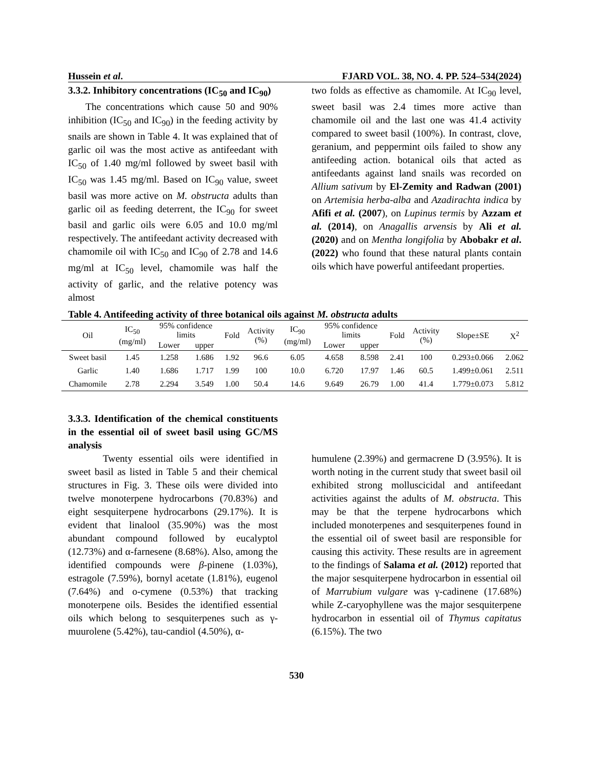Hussein et al. FJARD VOL. 38, NO. 4. PP. 524–534(2024)
3.3.2. Inhibitory concentrations (IC<sub>50</sub> and IC<sub>90</sub>)
The concentrations which cause 50 and 90% inhibition (IC<sub>50</sub> and IC<sub>90</sub>) in the feeding activity by snails are shown in Table 4. It was explained that of garlic oil was the most active as antifeedant with IC<sub>50</sub> of 1.40 mg/ml followed by sweet basil with IC<sub>50</sub> was 1.45 mg/ml. Based on IC<sub>90</sub> value, sweet basil was more active on M. obstructa adults than garlic oil as feeding deterrent, the IC<sub>90</sub> for sweet basil and garlic oils were 6.05 and 10.0 mg/ml respectively. The antifeedant activity decreased with chamomile oil with IC<sub>50</sub> and IC<sub>90</sub> of 2.78 and 14.6 mg/ml at IC<sub>50</sub> level, chamomile was half the activity of garlic, and the relative potency was almost
two folds as effective as chamomile. At IC<sub>90</sub> level, sweet basil was 2.4 times more active than chamomile oil and the last one was 41.4 activity compared to sweet basil (100%). In contrast, clove, geranium, and peppermint oils failed to show any antifeeding action. botanical oils that acted as antifeedants against land snails was recorded on Allium sativum by El-Zemity and Radwan (2001) on Artemisia herba-alba and Azadirachta indica by Afifi et al. (2007), on Lupinus termis by Azzam et al. (2014), on Anagallis arvensis by Ali et al. (2020) and on Mentha longifolia by Abobakr et al. (2022) who found that these natural plants contain oils which have powerful antifeedant properties.
Table 4. Antifeeding activity of three botanical oils against M. obstructa adults
| Oil | IC<sub>50</sub> (mg/ml) | 95% confidence limits | | Fold | Activity (%) | IC<sub>90</sub> (mg/ml) | 95% confidence limits | | Fold | Activity (%) | Slope±SE | X<sup>2</sup> |
| --- | --- | --- | --- | --- | --- | --- | --- | --- | --- | --- | --- | --- |
| | | Lower | upper | | | | Lower | upper | | | | |
| Sweet basil | 1.45 | 1.258 | 1.686 | 1.92 | 96.6 | 6.05 | 4.658 | 8.598 | 2.41 | 100 | 0.293±0.066 | 2.062 |
| Garlic | 1.40 | 1.686 | 1.717 | 1.99 | 100 | 10.0 | 6.720 | 17.97 | 1.46 | 60.5 | 1.499±0.061 | 2.511 |
| Chamomile | 2.78 | 2.294 | 3.549 | 1.00 | 50.4 | 14.6 | 9.649 | 26.79 | 1.00 | 41.4 | 1.779±0.073 | 5.812 |
3.3.3. Identification of the chemical constituents in the essential oil of sweet basil using GC/MS analysis
Twenty essential oils were identified in sweet basil as listed in Table 5 and their chemical structures in Fig. 3. These oils were divided into twelve monoterpene hydrocarbons (70.83%) and eight sesquiterpene hydrocarbons (29.17%). It is evident that linalool (35.90%) was the most abundant compound followed by eucalyptol (12.73%) and α-farnesene (8.68%). Also, among the identified compounds were β-pinene (1.03%), estragole (7.59%), bornyl acetate (1.81%), eugenol (7.64%) and o-cymene (0.53%) that tracking monoterpene oils. Besides the identified essential oils which belong to sesquiterpenes such as γ-muurolene (5.42%), tau-candiol (4.50%), α-
humulene (2.39%) and germacrene D (3.95%). It is worth noting in the current study that sweet basil oil exhibited strong molluscicidal and antifeedant activities against the adults of M. obstructa. This may be that the terpene hydrocarbons which included monoterpenes and sesquiterpenes found in the essential oil of sweet basil are responsible for causing this activity. These results are in agreement to the findings of Salama et al. (2012) reported that the major sesquiterpene hydrocarbon in essential oil of Marrubium vulgare was γ-cadinene (17.68%) while Z-caryophyllene was the major sesquiterpene hydrocarbon in essential oil of Thymus capitatus (6.15%). The two
530